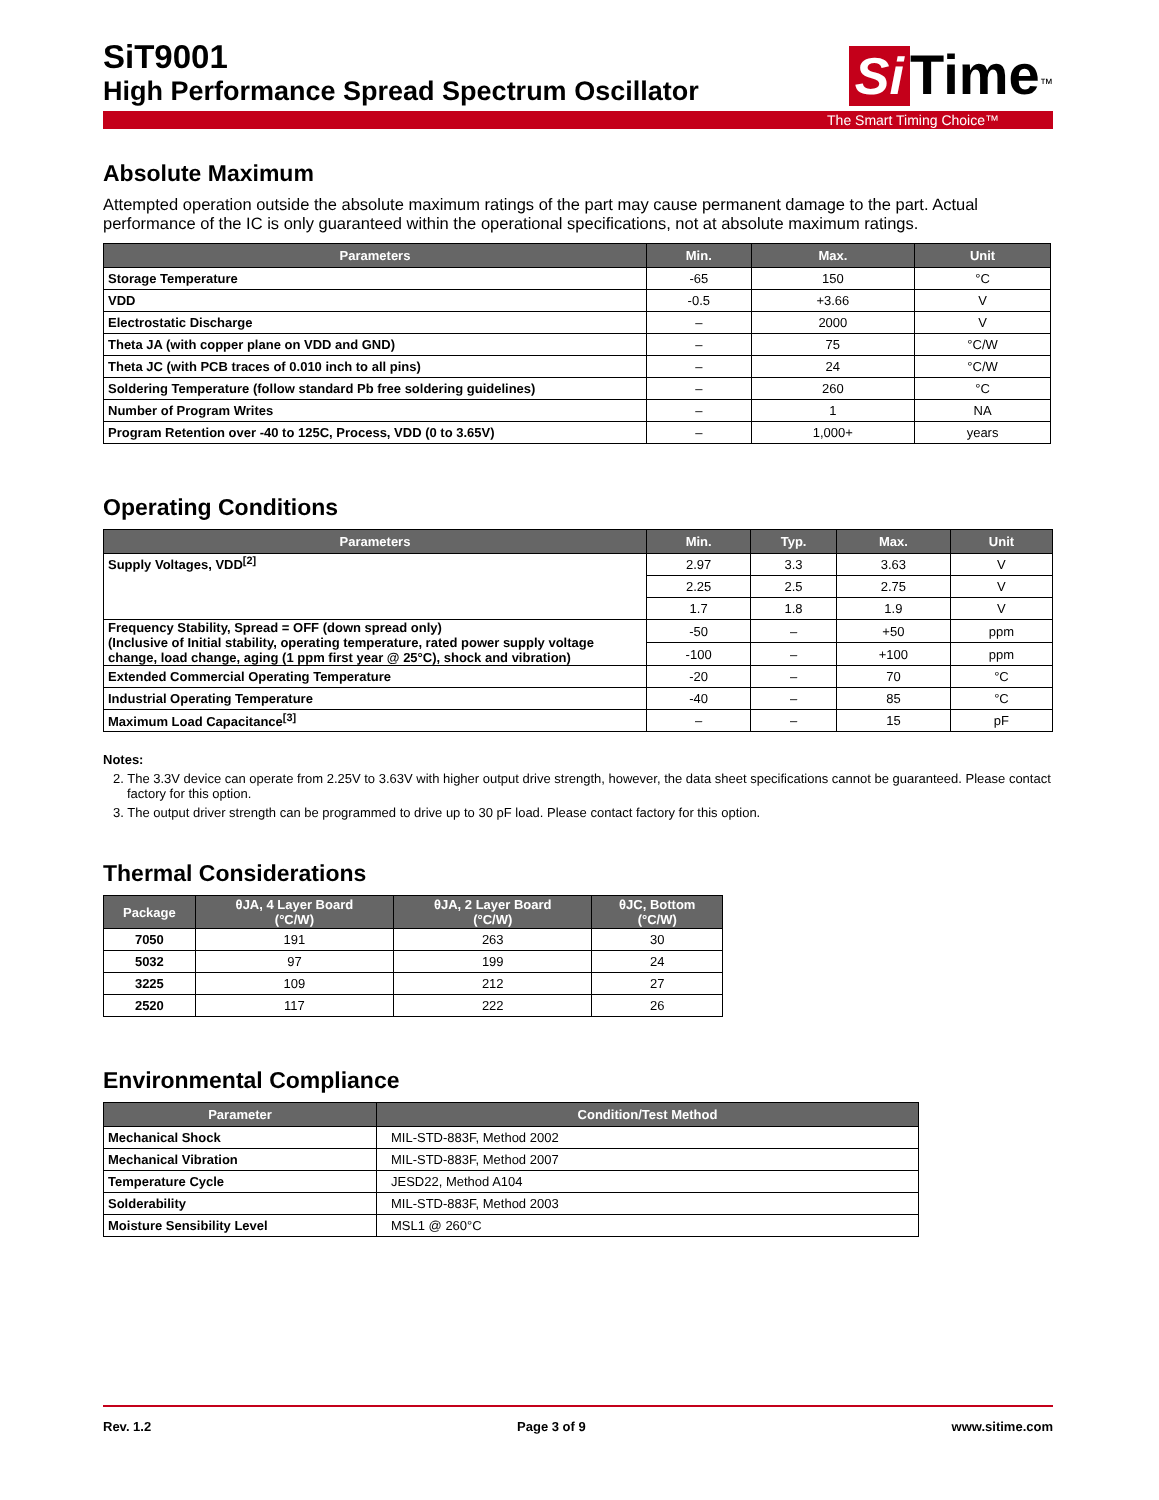SiT9001
High Performance Spread Spectrum Oscillator
Si Time<sup>™</sup>
The Smart Timing Choice™
Absolute Maximum
Attempted operation outside the absolute maximum ratings of the part may cause permanent damage to the part. Actual performance of the IC is only guaranteed within the operational specifications, not at absolute maximum ratings.
| Parameters | Min. | Max. | Unit |
| --- | --- | --- | --- |
| Storage Temperature | -65 | 150 | °C |
| VDD | -0.5 | +3.66 | V |
| Electrostatic Discharge | – | 2000 | V |
| Theta JA (with copper plane on VDD and GND) | – | 75 | °C/W |
| Theta JC (with PCB traces of 0.010 inch to all pins) | – | 24 | °C/W |
| Soldering Temperature (follow standard Pb free soldering guidelines) | – | 260 | °C |
| Number of Program Writes | – | 1 | NA |
| Program Retention over -40 to 125C, Process, VDD (0 to 3.65V) | – | 1,000+ | years |
Operating Conditions
| Parameters | Min. | Typ. | Max. | Unit |
| --- | --- | --- | --- | --- |
| Supply Voltages, VDD<sup>[2]</sup> | 2.97 | 3.3 | 3.63 | V |
| | 2.25 | 2.5 | 2.75 | V |
| | 1.7 | 1.8 | 1.9 | V |
| Frequency Stability, Spread = OFF (down spread only) (Inclusive of Initial stability, operating temperature, rated power supply voltage change, load change, aging (1 ppm first year @ 25°C), shock and vibration) | -50 | – | +50 | ppm |
| | -100 | – | +100 | ppm |
| Extended Commercial Operating Temperature | -20 | – | 70 | °C |
| Industrial Operating Temperature | -40 | – | 85 | °C |
| Maximum Load Capacitance<sup>[3]</sup> | – | – | 15 | pF |
Notes:
2. The 3.3V device can operate from 2.25V to 3.63V with higher output drive strength, however, the data sheet specifications cannot be guaranteed. Please contact factory for this option.
3. The output driver strength can be programmed to drive up to 30 pF load. Please contact factory for this option.
Thermal Considerations
| Package | θJA, 4 Layer Board (°C/W) | θJA, 2 Layer Board (°C/W) | θJC, Bottom (°C/W) |
| --- | --- | --- | --- |
| 7050 | 191 | 263 | 30 |
| 5032 | 97 | 199 | 24 |
| 3225 | 109 | 212 | 27 |
| 2520 | 117 | 222 | 26 |
Environmental Compliance
| Parameter | Condition/Test Method |
| --- | --- |
| Mechanical Shock | MIL-STD-883F, Method 2002 |
| Mechanical Vibration | MIL-STD-883F, Method 2007 |
| Temperature Cycle | JESD22, Method A104 |
| Solderability | MIL-STD-883F, Method 2003 |
| Moisture Sensibility Level | MSL1 @ 260°C |
Rev. 1.2 Page 3 of 9 www.sitime.com